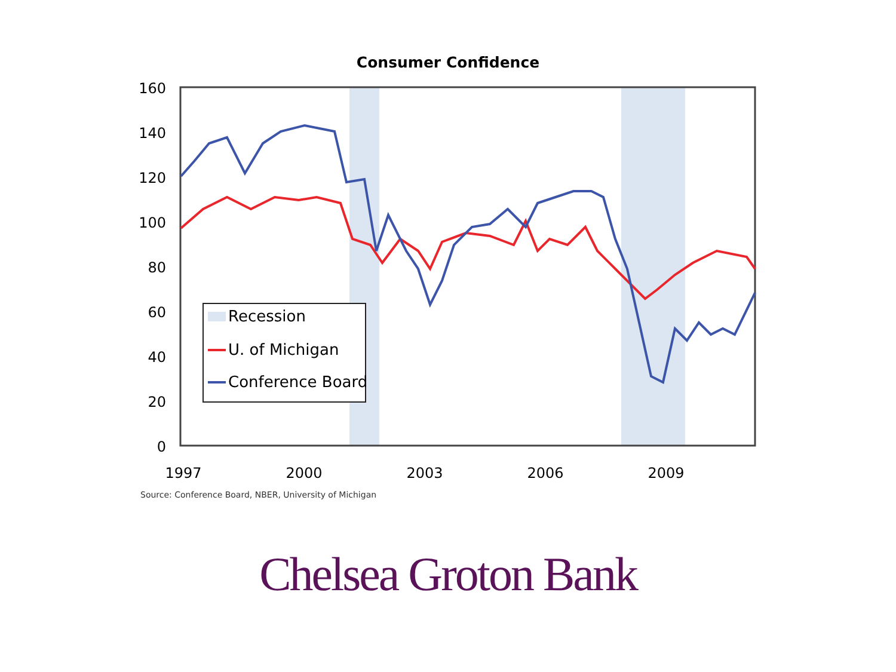Consumer Confidence
160
140
120
100
80
60
40
20
0
1997
2000
2003
2006
2009
Recession
U. of Michigan
Conference Board
Source: Conference Board, NBER, University of Michigan
Chelsea Groton Bank